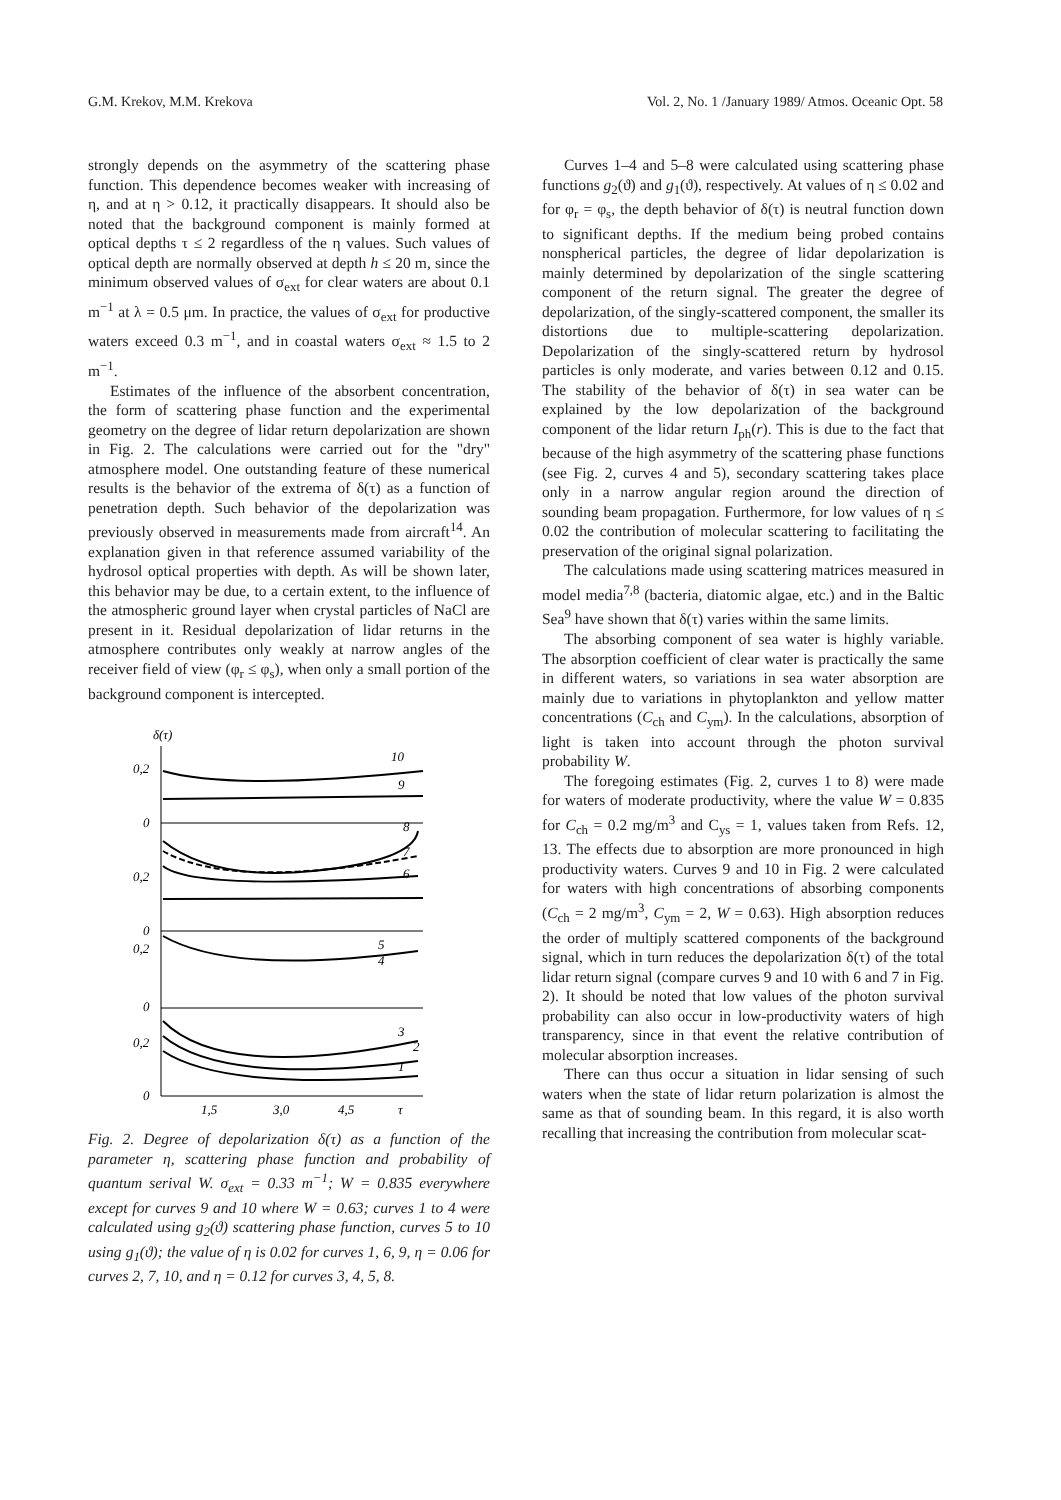G.M. Krekov, M.M. Krekova Vol. 2, No. 1 /January 1989/ Atmos. Oceanic Opt. 58
strongly depends on the asymmetry of the scattering phase function. This dependence becomes weaker with increasing of η, and at η > 0.12, it practically disappears. It should also be noted that the background component is mainly formed at optical depths τ ≤ 2 regardless of the η values. Such values of optical depth are normally observed at depth h ≤ 20 m, since the minimum observed values of σ<sub>ext</sub> for clear waters are about 0.1 m<sup>−1</sup> at λ = 0.5 μm. In practice, the values of σ<sub>ext</sub> for productive waters exceed 0.3 m<sup>−1</sup>, and in coastal waters σ<sub>ext</sub> ≈ 1.5 to 2 m<sup>−1</sup>.
Estimates of the influence of the absorbent concentration, the form of scattering phase function and the experimental geometry on the degree of lidar return depolarization are shown in Fig. 2. The calculations were carried out for the "dry" atmosphere model. One outstanding feature of these numerical results is the behavior of the extrema of δ(τ) as a function of penetration depth. Such behavior of the depolarization was previously observed in measurements made from aircraft<sup>14</sup>. An explanation given in that reference assumed variability of the hydrosol optical properties with depth. As will be shown later, this behavior may be due, to a certain extent, to the influence of the atmospheric ground layer when crystal particles of NaCl are present in it. Residual depolarization of lidar returns in the atmosphere contributes only weakly at narrow angles of the receiver field of view (φ<sub>r</sub> ≤ φ<sub>s</sub>), when only a small portion of the background component is intercepted.
δ(τ)
0,2
0
0,2
0
0,2
0
0,2
0
10
9
8
7
6
5
4
3
2
1
1,5
3,0
4,5
τ
Fig. 2. Degree of depolarization δ(τ) as a function of the parameter η, scattering phase function and probability of quantum serival W. σ<sub>ext</sub> = 0.33 m<sup>−1</sup>; W = 0.835 everywhere except for curves 9 and 10 where W = 0.63; curves 1 to 4 were calculated using g<sub>2</sub>(ϑ) scattering phase function, curves 5 to 10 using g<sub>1</sub>(ϑ); the value of η is 0.02 for curves 1, 6, 9, η = 0.06 for curves 2, 7, 10, and η = 0.12 for curves 3, 4, 5, 8.
Curves 1–4 and 5–8 were calculated using scattering phase functions g<sub>2</sub>(ϑ) and g<sub>1</sub>(ϑ), respectively. At values of η ≤ 0.02 and for φ<sub>r</sub> = φ<sub>s</sub>, the depth behavior of δ(τ) is neutral function down to significant depths. If the medium being probed contains nonspherical particles, the degree of lidar depolarization is mainly determined by depolarization of the single scattering component of the return signal. The greater the degree of depolarization, of the singly-scattered component, the smaller its distortions due to multiple-scattering depolarization. Depolarization of the singly-scattered return by hydrosol particles is only moderate, and varies between 0.12 and 0.15. The stability of the behavior of δ(τ) in sea water can be explained by the low depolarization of the background component of the lidar return I<sub>ph</sub>(r). This is due to the fact that because of the high asymmetry of the scattering phase functions (see Fig. 2, curves 4 and 5), secondary scattering takes place only in a narrow angular region around the direction of sounding beam propagation. Furthermore, for low values of η ≤ 0.02 the contribution of molecular scattering to facilitating the preservation of the original signal polarization.
The calculations made using scattering matrices measured in model media<sup>7,8</sup> (bacteria, diatomic algae, etc.) and in the Baltic Sea<sup>9</sup> have shown that δ(τ) varies within the same limits.
The absorbing component of sea water is highly variable. The absorption coefficient of clear water is practically the same in different waters, so variations in sea water absorption are mainly due to variations in phytoplankton and yellow matter concentrations (C<sub>ch</sub> and C<sub>ym</sub>). In the calculations, absorption of light is taken into account through the photon survival probability W.
The foregoing estimates (Fig. 2, curves 1 to 8) were made for waters of moderate productivity, where the value W = 0.835 for C<sub>ch</sub> = 0.2 mg/m<sup>3</sup> and C<sub>ys</sub> = 1, values taken from Refs. 12, 13. The effects due to absorption are more pronounced in high productivity waters. Curves 9 and 10 in Fig. 2 were calculated for waters with high concentrations of absorbing components (C<sub>ch</sub> = 2 mg/m<sup>3</sup>, C<sub>ym</sub> = 2, W = 0.63). High absorption reduces the order of multiply scattered components of the background signal, which in turn reduces the depolarization δ(τ) of the total lidar return signal (compare curves 9 and 10 with 6 and 7 in Fig. 2). It should be noted that low values of the photon survival probability can also occur in low-productivity waters of high transparency, since in that event the relative contribution of molecular absorption increases.
There can thus occur a situation in lidar sensing of such waters when the state of lidar return polarization is almost the same as that of sounding beam. In this regard, it is also worth recalling that increasing the contribution from molecular scat-